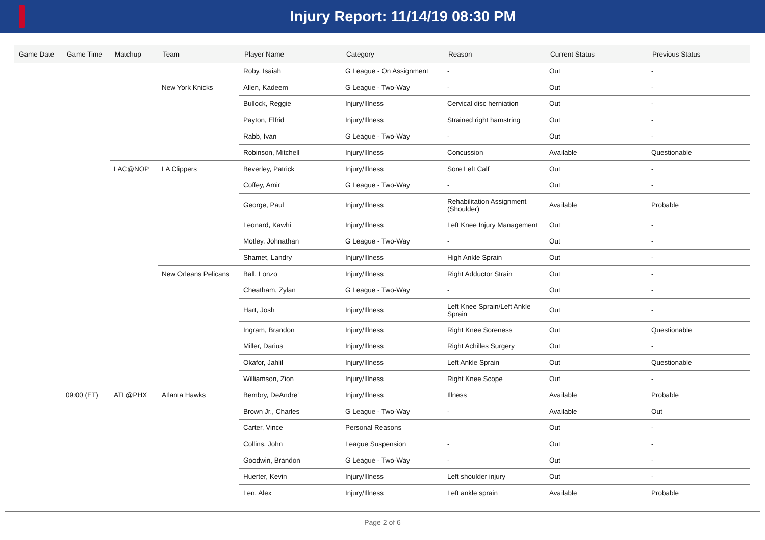Injury Report: 11/14/19 08:30 PM
| Game Date | Game Time | Matchup | Team | Player Name | Category | Reason | Current Status | Previous Status |
| --- | --- | --- | --- | --- | --- | --- | --- | --- |
| | | | | Roby, Isaiah | G League - On Assignment | - | Out | - |
| | | | New York Knicks | Allen, Kadeem | G League - Two-Way | - | Out | - |
| | | | | Bullock, Reggie | Injury/Illness | Cervical disc herniation | Out | - |
| | | | | Payton, Elfrid | Injury/Illness | Strained right hamstring | Out | - |
| | | | | Rabb, Ivan | G League - Two-Way | - | Out | - |
| | | | | Robinson, Mitchell | Injury/Illness | Concussion | Available | Questionable |
| | | LAC@NOP | LA Clippers | Beverley, Patrick | Injury/Illness | Sore Left Calf | Out | - |
| | | | | Coffey, Amir | G League - Two-Way | - | Out | - |
| | | | | George, Paul | Injury/Illness | Rehabilitation Assignment (Shoulder) | Available | Probable |
| | | | | Leonard, Kawhi | Injury/Illness | Left Knee Injury Management | Out | - |
| | | | | Motley, Johnathan | G League - Two-Way | - | Out | - |
| | | | | Shamet, Landry | Injury/Illness | High Ankle Sprain | Out | - |
| | | | New Orleans Pelicans | Ball, Lonzo | Injury/Illness | Right Adductor Strain | Out | - |
| | | | | Cheatham, Zylan | G League - Two-Way | - | Out | - |
| | | | | Hart, Josh | Injury/Illness | Left Knee Sprain/Left Ankle Sprain | Out | - |
| | | | | Ingram, Brandon | Injury/Illness | Right Knee Soreness | Out | Questionable |
| | | | | Miller, Darius | Injury/Illness | Right Achilles Surgery | Out | - |
| | | | | Okafor, Jahlil | Injury/Illness | Left Ankle Sprain | Out | Questionable |
| | | | | Williamson, Zion | Injury/Illness | Right Knee Scope | Out | - |
| | 09:00 (ET) | ATL@PHX | Atlanta Hawks | Bembry, DeAndre' | Injury/Illness | Illness | Available | Probable |
| | | | | Brown Jr., Charles | G League - Two-Way | - | Available | Out |
| | | | | Carter, Vince | Personal Reasons | | Out | - |
| | | | | Collins, John | League Suspension | - | Out | - |
| | | | | Goodwin, Brandon | G League - Two-Way | - | Out | - |
| | | | | Huerter, Kevin | Injury/Illness | Left shoulder injury | Out | - |
| | | | | Len, Alex | Injury/Illness | Left ankle sprain | Available | Probable |
Page 2 of 6